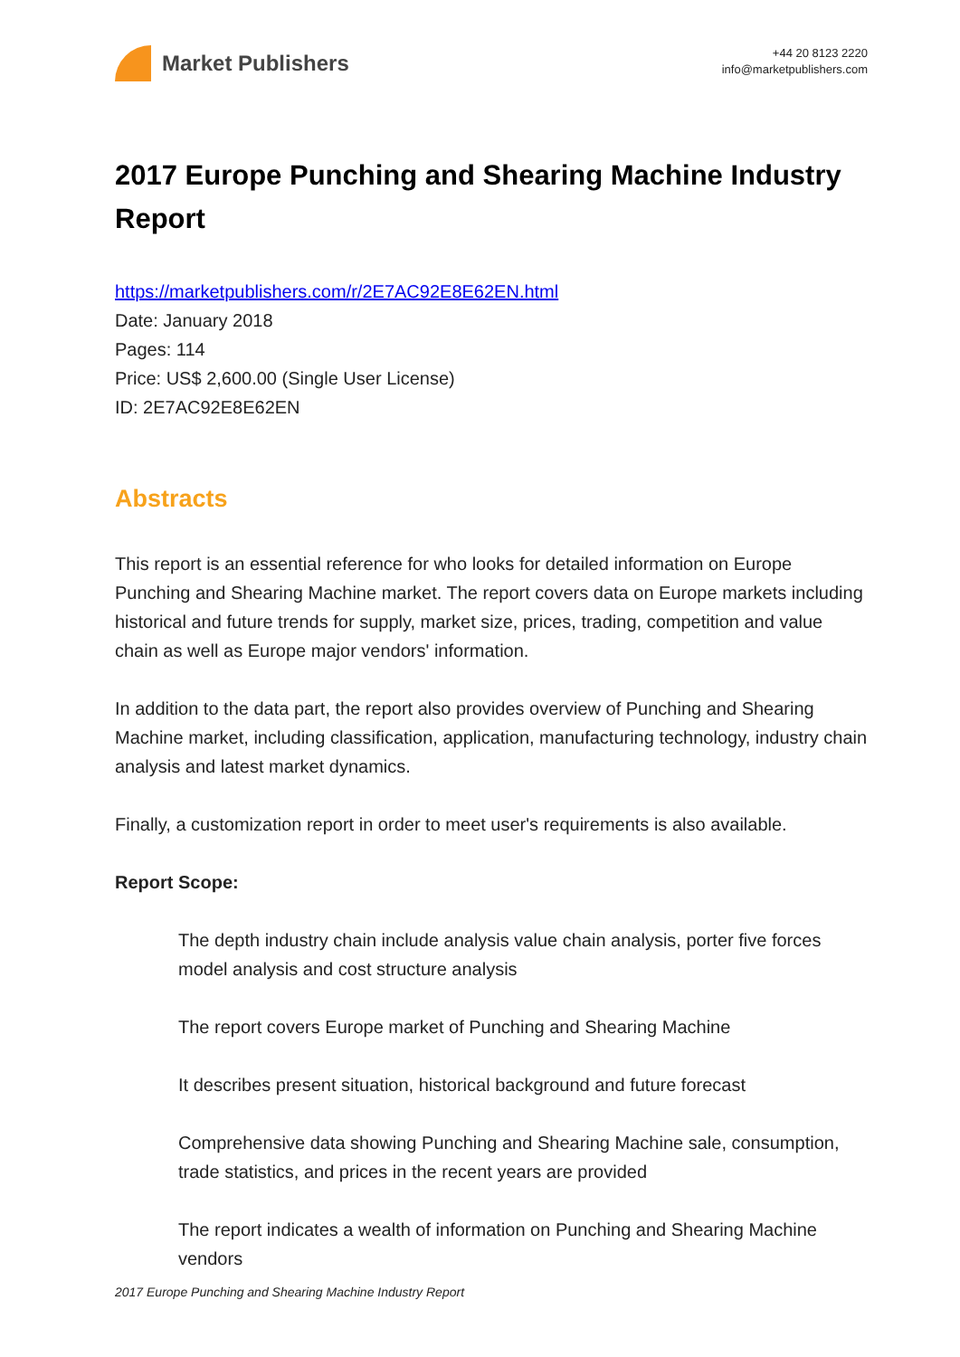Market Publishers
+44 20 8123 2220
info@marketpublishers.com
2017 Europe Punching and Shearing Machine Industry Report
https://marketpublishers.com/r/2E7AC92E8E62EN.html
Date: January 2018
Pages: 114
Price: US$ 2,600.00 (Single User License)
ID: 2E7AC92E8E62EN
Abstracts
This report is an essential reference for who looks for detailed information on Europe Punching and Shearing Machine market. The report covers data on Europe markets including historical and future trends for supply, market size, prices, trading, competition and value chain as well as Europe major vendors' information.
In addition to the data part, the report also provides overview of Punching and Shearing Machine market, including classification, application, manufacturing technology, industry chain analysis and latest market dynamics.
Finally, a customization report in order to meet user's requirements is also available.
Report Scope:
The depth industry chain include analysis value chain analysis, porter five forces model analysis and cost structure analysis
The report covers Europe market of Punching and Shearing Machine
It describes present situation, historical background and future forecast
Comprehensive data showing Punching and Shearing Machine sale, consumption, trade statistics, and prices in the recent years are provided
The report indicates a wealth of information on Punching and Shearing Machine vendors
2017 Europe Punching and Shearing Machine Industry Report